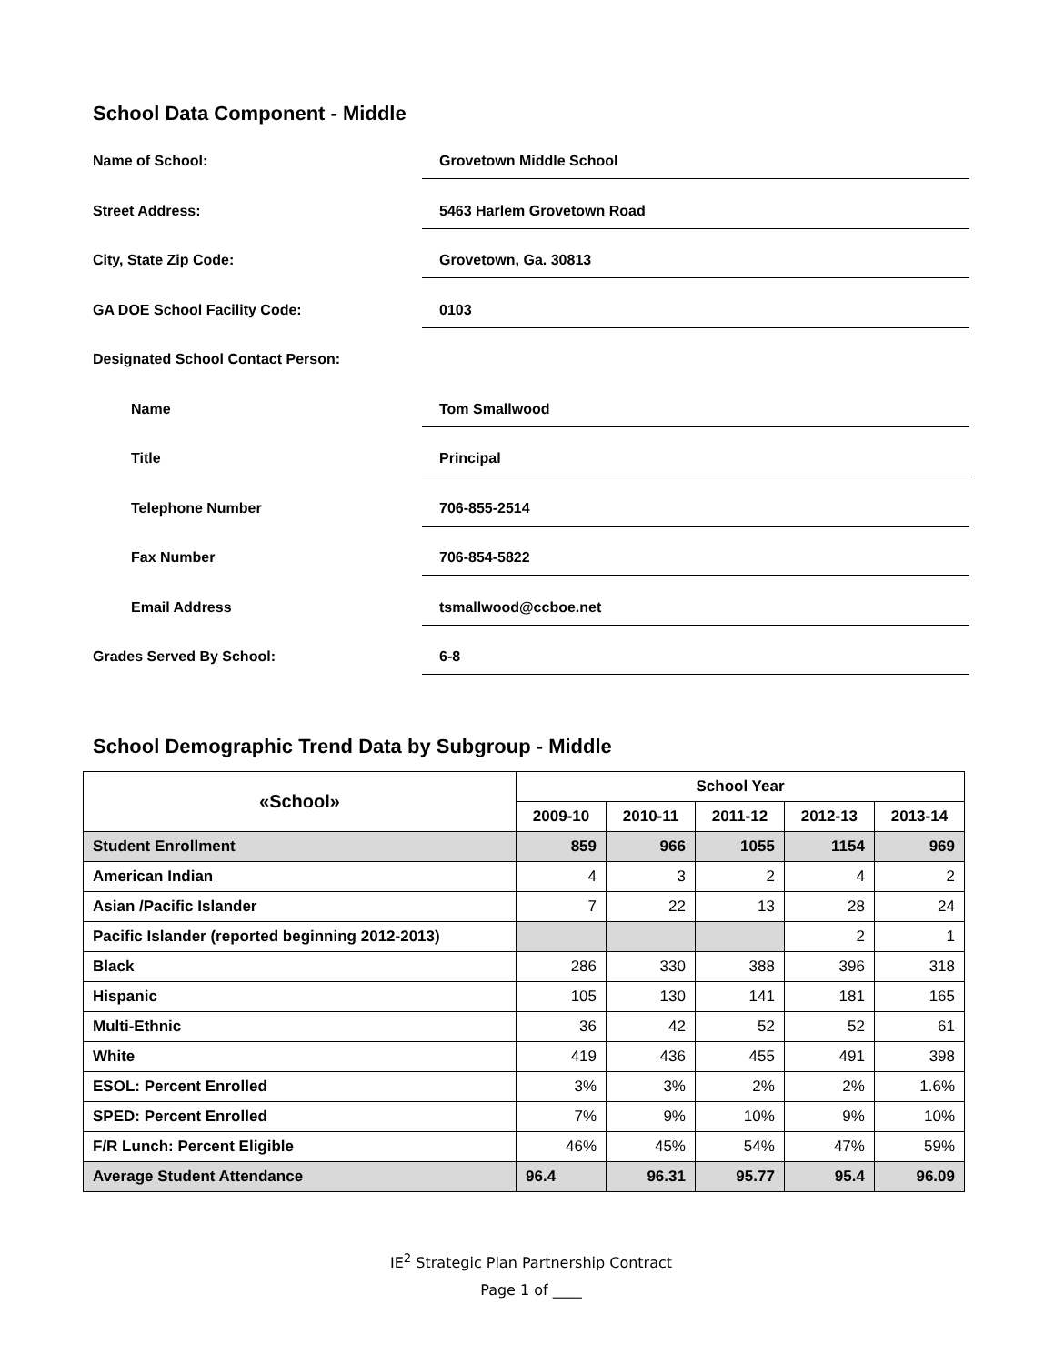School Data Component - Middle
Name of School:
Grovetown Middle School
Street Address:
5463 Harlem Grovetown Road
City, State Zip Code:
Grovetown, Ga. 30813
GA DOE School Facility Code:
0103
Designated School Contact Person:
Name
Tom Smallwood
Title
Principal
Telephone Number
706-855-2514
Fax Number
706-854-5822
Email Address
tsmallwood@ccboe.net
Grades Served By School:
6-8
School Demographic Trend Data by Subgroup - Middle
| «School» | School Year | | | | |
| --- | --- | --- | --- | --- | --- |
| | 2009-10 | 2010-11 | 2011-12 | 2012-13 | 2013-14 |
| Student Enrollment | 859 | 966 | 1055 | 1154 | 969 |
| American Indian | 4 | 3 | 2 | 4 | 2 |
| Asian /Pacific Islander | 7 | 22 | 13 | 28 | 24 |
| Pacific Islander (reported beginning 2012-2013) | | | | 2 | 1 |
| Black | 286 | 330 | 388 | 396 | 318 |
| Hispanic | 105 | 130 | 141 | 181 | 165 |
| Multi-Ethnic | 36 | 42 | 52 | 52 | 61 |
| White | 419 | 436 | 455 | 491 | 398 |
| ESOL: Percent Enrolled | 3% | 3% | 2% | 2% | 1.6% |
| SPED: Percent Enrolled | 7% | 9% | 10% | 9% | 10% |
| F/R Lunch: Percent Eligible | 46% | 45% | 54% | 47% | 59% |
| Average Student Attendance | 96.4 | 96.31 | 95.77 | 95.4 | 96.09 |
IE<sup>2</sup> Strategic Plan Partnership Contract
Page 1 of ____